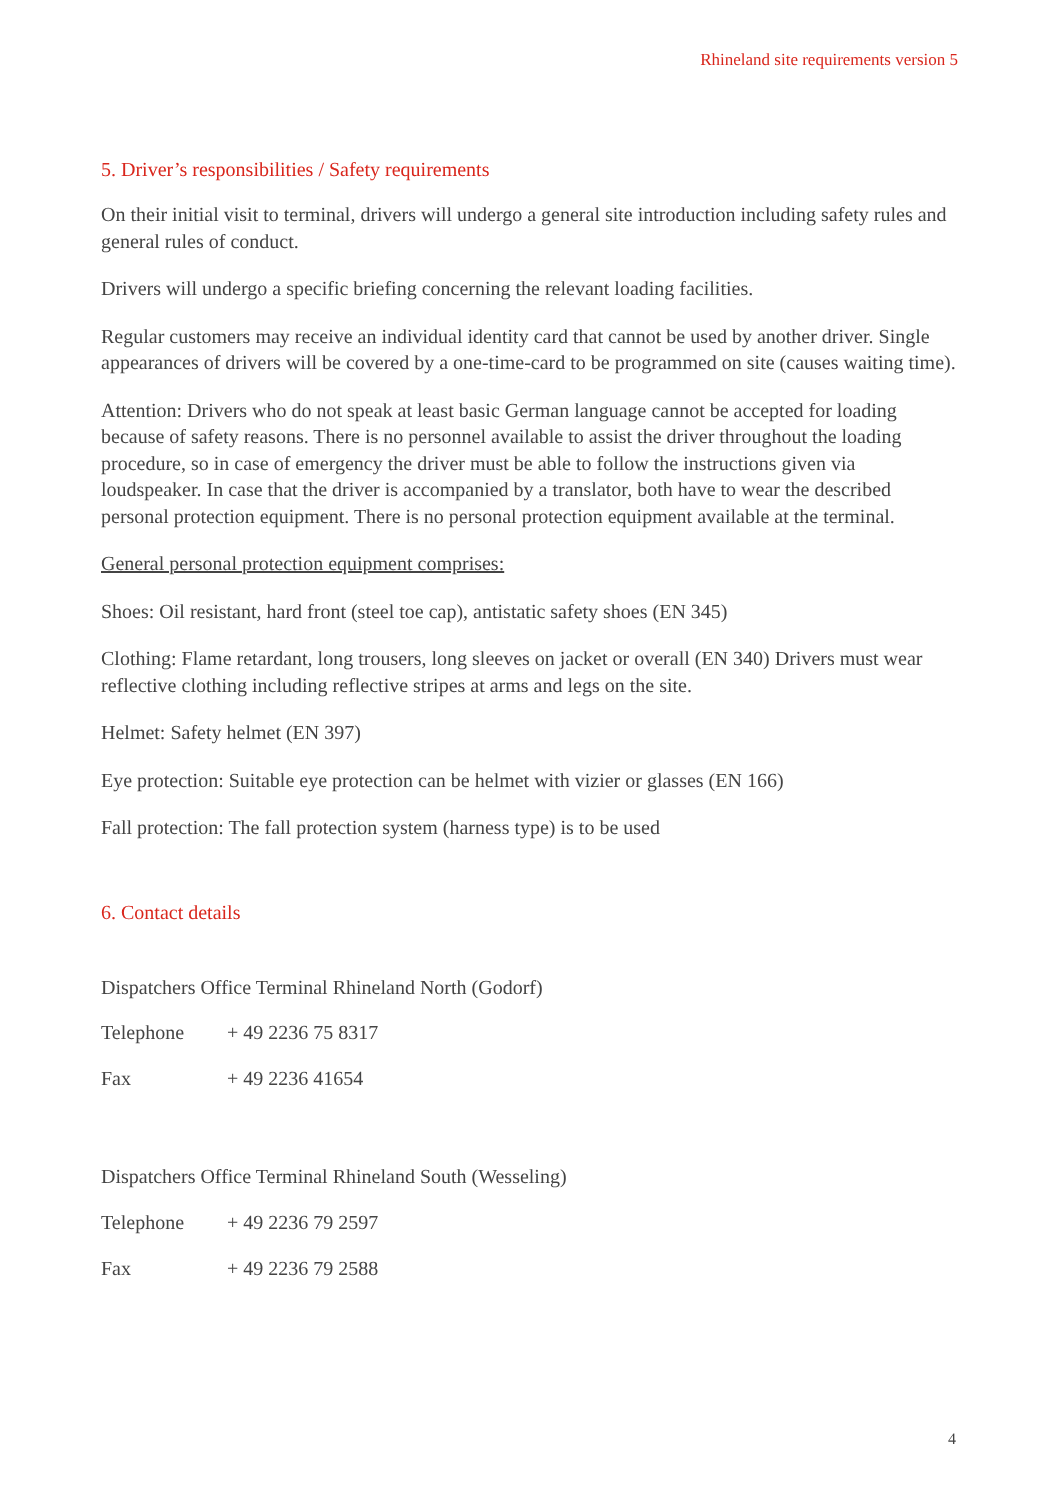Rhineland site requirements version 5
5. Driver’s responsibilities / Safety requirements
On their initial visit to terminal, drivers will undergo a general site introduction including safety rules and general rules of conduct.
Drivers will undergo a specific briefing concerning the relevant loading facilities.
Regular customers may receive an individual identity card that cannot be used by another driver. Single appearances of drivers will be covered by a one-time-card to be programmed on site (causes waiting time).
Attention: Drivers who do not speak at least basic German language cannot be accepted for loading because of safety reasons. There is no personnel available to assist the driver throughout the loading procedure, so in case of emergency the driver must be able to follow the instructions given via loudspeaker. In case that the driver is accompanied by a translator, both have to wear the described personal protection equipment. There is no personal protection equipment available at the terminal.
General personal protection equipment comprises:
Shoes: Oil resistant, hard front (steel toe cap), antistatic safety shoes (EN 345)
Clothing: Flame retardant, long trousers, long sleeves on jacket or overall (EN 340) Drivers must wear reflective clothing including reflective stripes at arms and legs on the site.
Helmet: Safety helmet (EN 397)
Eye protection: Suitable eye protection can be helmet with vizier or glasses (EN 166)
Fall protection: The fall protection system (harness type) is to be used
6. Contact details
Dispatchers Office Terminal Rhineland North (Godorf)
| Telephone | + 49 2236 75 8317 |
| Fax | + 49 2236 41654 |
Dispatchers Office Terminal Rhineland South (Wesseling)
| Telephone | + 49 2236 79 2597 |
| Fax | + 49 2236 79 2588 |
4